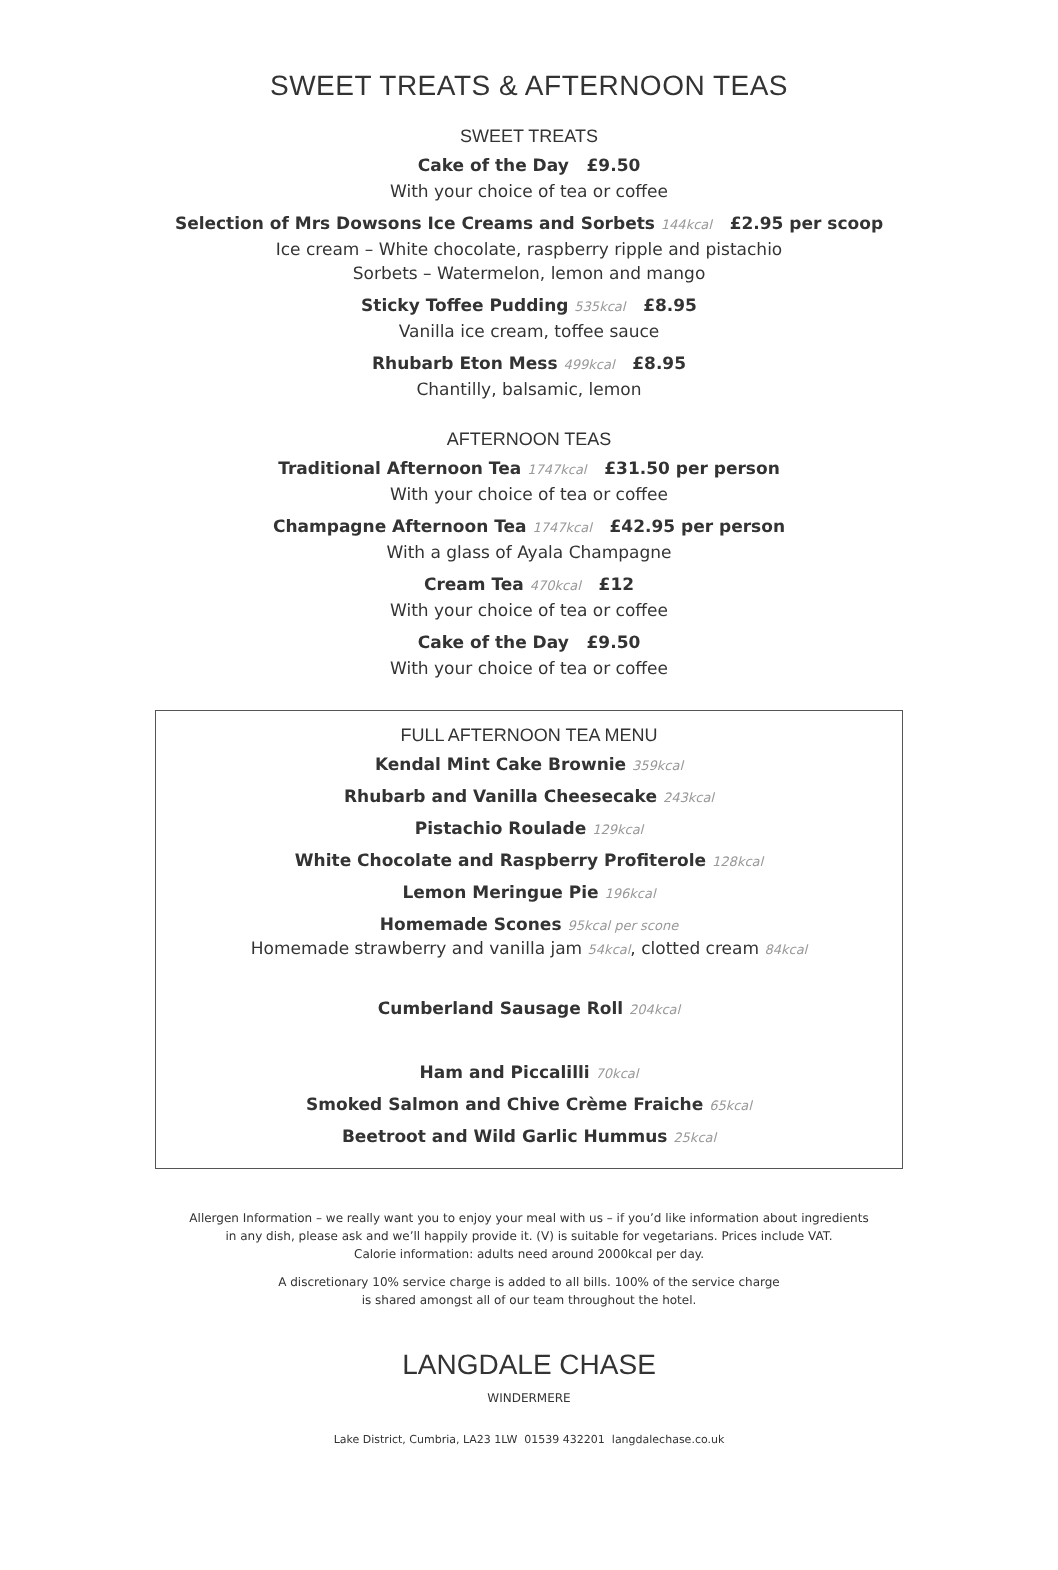SWEET TREATS & AFTERNOON TEAS
SWEET TREATS
Cake of the Day £9.50
With your choice of tea or coffee
Selection of Mrs Dowsons Ice Creams and Sorbets 144kcal £2.95 per scoop
Ice cream – White chocolate, raspberry ripple and pistachio
Sorbets – Watermelon, lemon and mango
Sticky Toffee Pudding 535kcal £8.95
Vanilla ice cream, toffee sauce
Rhubarb Eton Mess 499kcal £8.95
Chantilly, balsamic, lemon
AFTERNOON TEAS
Traditional Afternoon Tea 1747kcal £31.50 per person
With your choice of tea or coffee
Champagne Afternoon Tea 1747kcal £42.95 per person
With a glass of Ayala Champagne
Cream Tea 470kcal £12
With your choice of tea or coffee
Cake of the Day £9.50
With your choice of tea or coffee
FULL AFTERNOON TEA MENU
Kendal Mint Cake Brownie 359kcal
Rhubarb and Vanilla Cheesecake 243kcal
Pistachio Roulade 129kcal
White Chocolate and Raspberry Profiterole 128kcal
Lemon Meringue Pie 196kcal
Homemade Scones 95kcal per scone
Homemade strawberry and vanilla jam 54kcal, clotted cream 84kcal
Cumberland Sausage Roll 204kcal
Ham and Piccalilli 70kcal
Smoked Salmon and Chive Crème Fraiche 65kcal
Beetroot and Wild Garlic Hummus 25kcal
Allergen Information – we really want you to enjoy your meal with us – if you’d like information about ingredients
in any dish, please ask and we’ll happily provide it. (V) is suitable for vegetarians. Prices include VAT.
Calorie information: adults need around 2000kcal per day.
A discretionary 10% service charge is added to all bills. 100% of the service charge
is shared amongst all of our team throughout the hotel.
LANGDALE CHASE
WINDERMERE
Lake District, Cumbria, LA23 1LW 01539 432201 langdalechase.co.uk